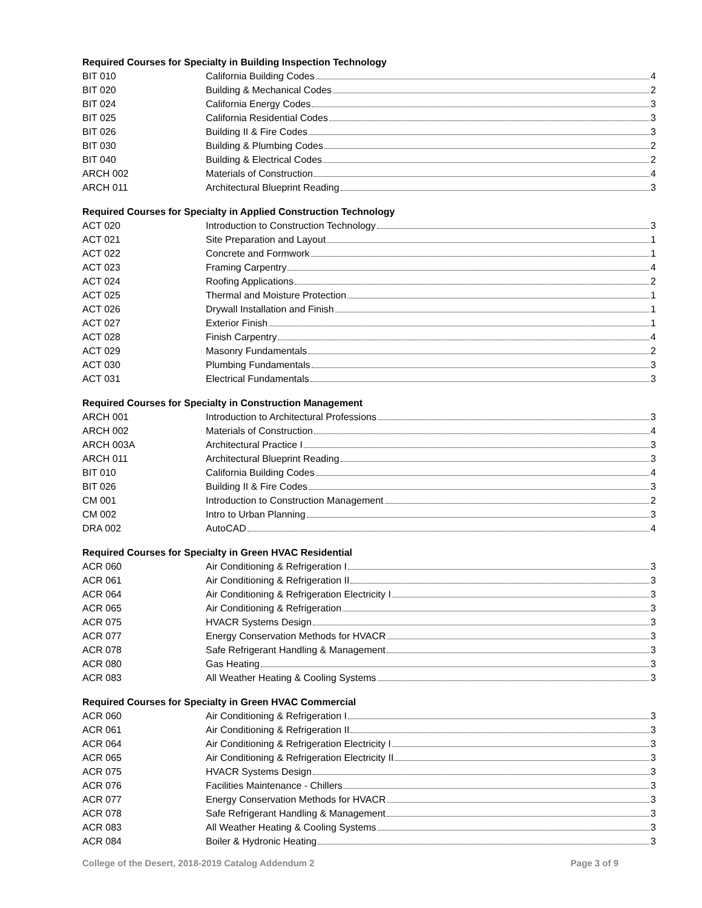Required Courses for Specialty in Building Inspection Technology
| BIT 010 | California Building Codes 4 |
| BIT 020 | Building & Mechanical Codes 2 |
| BIT 024 | California Energy Codes 3 |
| BIT 025 | California Residential Codes 3 |
| BIT 026 | Building II & Fire Codes 3 |
| BIT 030 | Building & Plumbing Codes 2 |
| BIT 040 | Building & Electrical Codes 2 |
| ARCH 002 | Materials of Construction 4 |
| ARCH 011 | Architectural Blueprint Reading 3 |
Required Courses for Specialty in Applied Construction Technology
| ACT 020 | Introduction to Construction Technology 3 |
| ACT 021 | Site Preparation and Layout 1 |
| ACT 022 | Concrete and Formwork 1 |
| ACT 023 | Framing Carpentry 4 |
| ACT 024 | Roofing Applications 2 |
| ACT 025 | Thermal and Moisture Protection 1 |
| ACT 026 | Drywall Installation and Finish 1 |
| ACT 027 | Exterior Finish 1 |
| ACT 028 | Finish Carpentry 4 |
| ACT 029 | Masonry Fundamentals 2 |
| ACT 030 | Plumbing Fundamentals 3 |
| ACT 031 | Electrical Fundamentals 3 |
Required Courses for Specialty in Construction Management
| ARCH 001 | Introduction to Architectural Professions 3 |
| ARCH 002 | Materials of Construction 4 |
| ARCH 003A | Architectural Practice I 3 |
| ARCH 011 | Architectural Blueprint Reading 3 |
| BIT 010 | California Building Codes 4 |
| BIT 026 | Building II & Fire Codes 3 |
| CM 001 | Introduction to Construction Management 2 |
| CM 002 | Intro to Urban Planning 3 |
| DRA 002 | AutoCAD 4 |
Required Courses for Specialty in Green HVAC Residential
| ACR 060 | Air Conditioning & Refrigeration I 3 |
| ACR 061 | Air Conditioning & Refrigeration II 3 |
| ACR 064 | Air Conditioning & Refrigeration Electricity I 3 |
| ACR 065 | Air Conditioning & Refrigeration 3 |
| ACR 075 | HVACR Systems Design 3 |
| ACR 077 | Energy Conservation Methods for HVACR 3 |
| ACR 078 | Safe Refrigerant Handling & Management 3 |
| ACR 080 | Gas Heating 3 |
| ACR 083 | All Weather Heating & Cooling Systems 3 |
Required Courses for Specialty in Green HVAC Commercial
| ACR 060 | Air Conditioning & Refrigeration I 3 |
| ACR 061 | Air Conditioning & Refrigeration II 3 |
| ACR 064 | Air Conditioning & Refrigeration Electricity I 3 |
| ACR 065 | Air Conditioning & Refrigeration Electricity II 3 |
| ACR 075 | HVACR Systems Design 3 |
| ACR 076 | Facilities Maintenance - Chillers 3 |
| ACR 077 | Energy Conservation Methods for HVACR 3 |
| ACR 078 | Safe Refrigerant Handling & Management 3 |
| ACR 083 | All Weather Heating & Cooling Systems 3 |
| ACR 084 | Boiler & Hydronic Heating 3 |
College of the Desert, 2018-2019 Catalog Addendum 2 Page 3 of 9